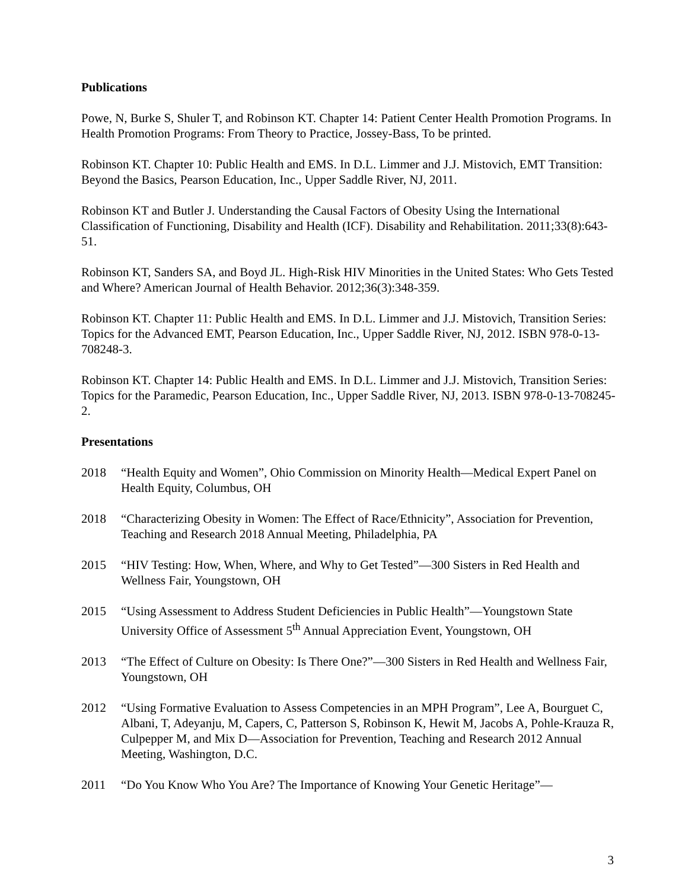Publications
Powe, N, Burke S, Shuler T, and Robinson KT. Chapter 14: Patient Center Health Promotion Programs. In Health Promotion Programs: From Theory to Practice, Jossey-Bass, To be printed.
Robinson KT. Chapter 10: Public Health and EMS. In D.L. Limmer and J.J. Mistovich, EMT Transition: Beyond the Basics, Pearson Education, Inc., Upper Saddle River, NJ, 2011.
Robinson KT and Butler J. Understanding the Causal Factors of Obesity Using the International Classification of Functioning, Disability and Health (ICF). Disability and Rehabilitation. 2011;33(8):643-51.
Robinson KT, Sanders SA, and Boyd JL. High-Risk HIV Minorities in the United States: Who Gets Tested and Where? American Journal of Health Behavior. 2012;36(3):348-359.
Robinson KT. Chapter 11: Public Health and EMS. In D.L. Limmer and J.J. Mistovich, Transition Series: Topics for the Advanced EMT, Pearson Education, Inc., Upper Saddle River, NJ, 2012. ISBN 978-0-13-708248-3.
Robinson KT. Chapter 14: Public Health and EMS. In D.L. Limmer and J.J. Mistovich, Transition Series: Topics for the Paramedic, Pearson Education, Inc., Upper Saddle River, NJ, 2013. ISBN 978-0-13-708245-2.
Presentations
2018 “Health Equity and Women”, Ohio Commission on Minority Health—Medical Expert Panel on Health Equity, Columbus, OH
2018 “Characterizing Obesity in Women: The Effect of Race/Ethnicity”, Association for Prevention, Teaching and Research 2018 Annual Meeting, Philadelphia, PA
2015 “HIV Testing: How, When, Where, and Why to Get Tested”—300 Sisters in Red Health and Wellness Fair, Youngstown, OH
2015 “Using Assessment to Address Student Deficiencies in Public Health”—Youngstown State University Office of Assessment 5<sup>th</sup> Annual Appreciation Event, Youngstown, OH
2013 “The Effect of Culture on Obesity: Is There One?”—300 Sisters in Red Health and Wellness Fair, Youngstown, OH
2012 “Using Formative Evaluation to Assess Competencies in an MPH Program”, Lee A, Bourguet C, Albani, T, Adeyanju, M, Capers, C, Patterson S, Robinson K, Hewit M, Jacobs A, Pohle-Krauza R, Culpepper M, and Mix D—Association for Prevention, Teaching and Research 2012 Annual Meeting, Washington, D.C.
2011 “Do You Know Who You Are? The Importance of Knowing Your Genetic Heritage”—
3